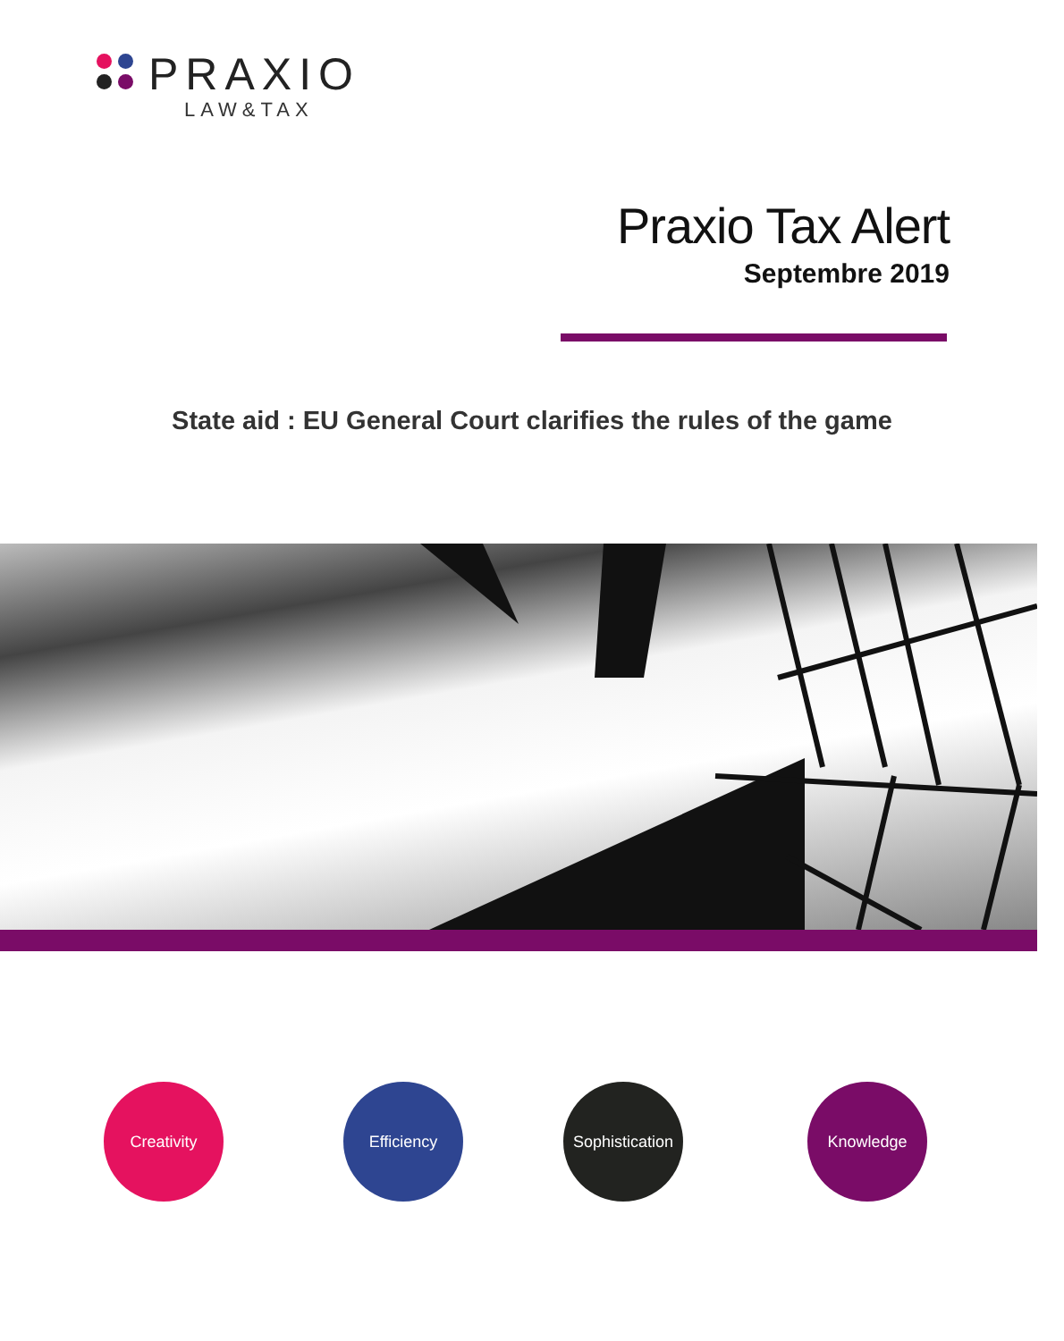PRAXIO
LAW&TAX
Praxio Tax Alert
Septembre 2019
State aid : EU General Court clarifies the rules of the game
Creativity Efficiency
Sophistication
Knowledge